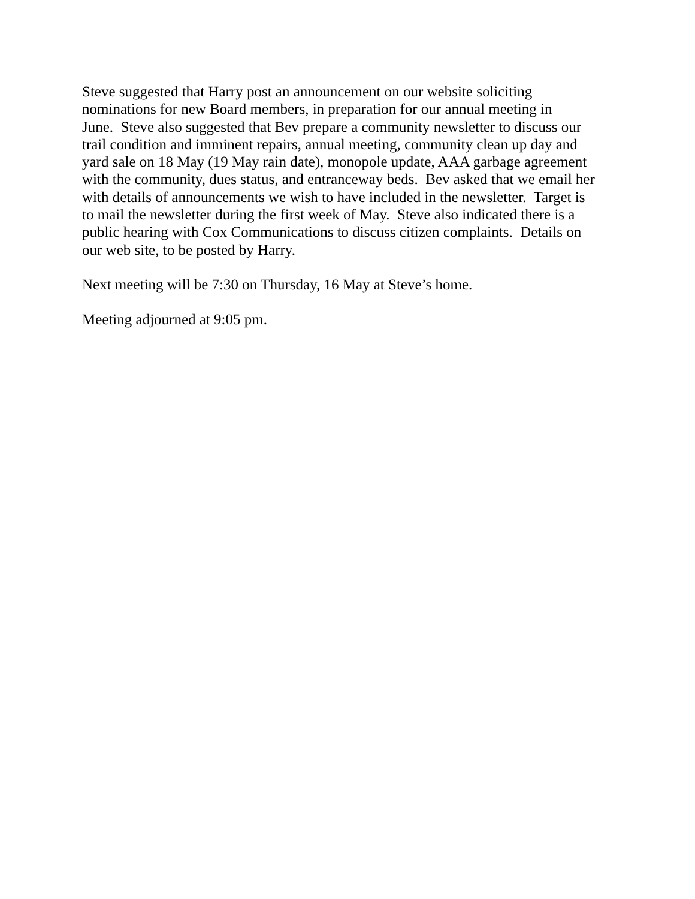Steve suggested that Harry post an announcement on our website soliciting
nominations for new Board members, in preparation for our annual meeting in
June. Steve also suggested that Bev prepare a community newsletter to discuss our
trail condition and imminent repairs, annual meeting, community clean up day and
yard sale on 18 May (19 May rain date), monopole update, AAA garbage agreement
with the community, dues status, and entranceway beds. Bev asked that we email her
with details of announcements we wish to have included in the newsletter. Target is
to mail the newsletter during the first week of May. Steve also indicated there is a
public hearing with Cox Communications to discuss citizen complaints. Details on
our web site, to be posted by Harry.
Next meeting will be 7:30 on Thursday, 16 May at Steve’s home.
Meeting adjourned at 9:05 pm.